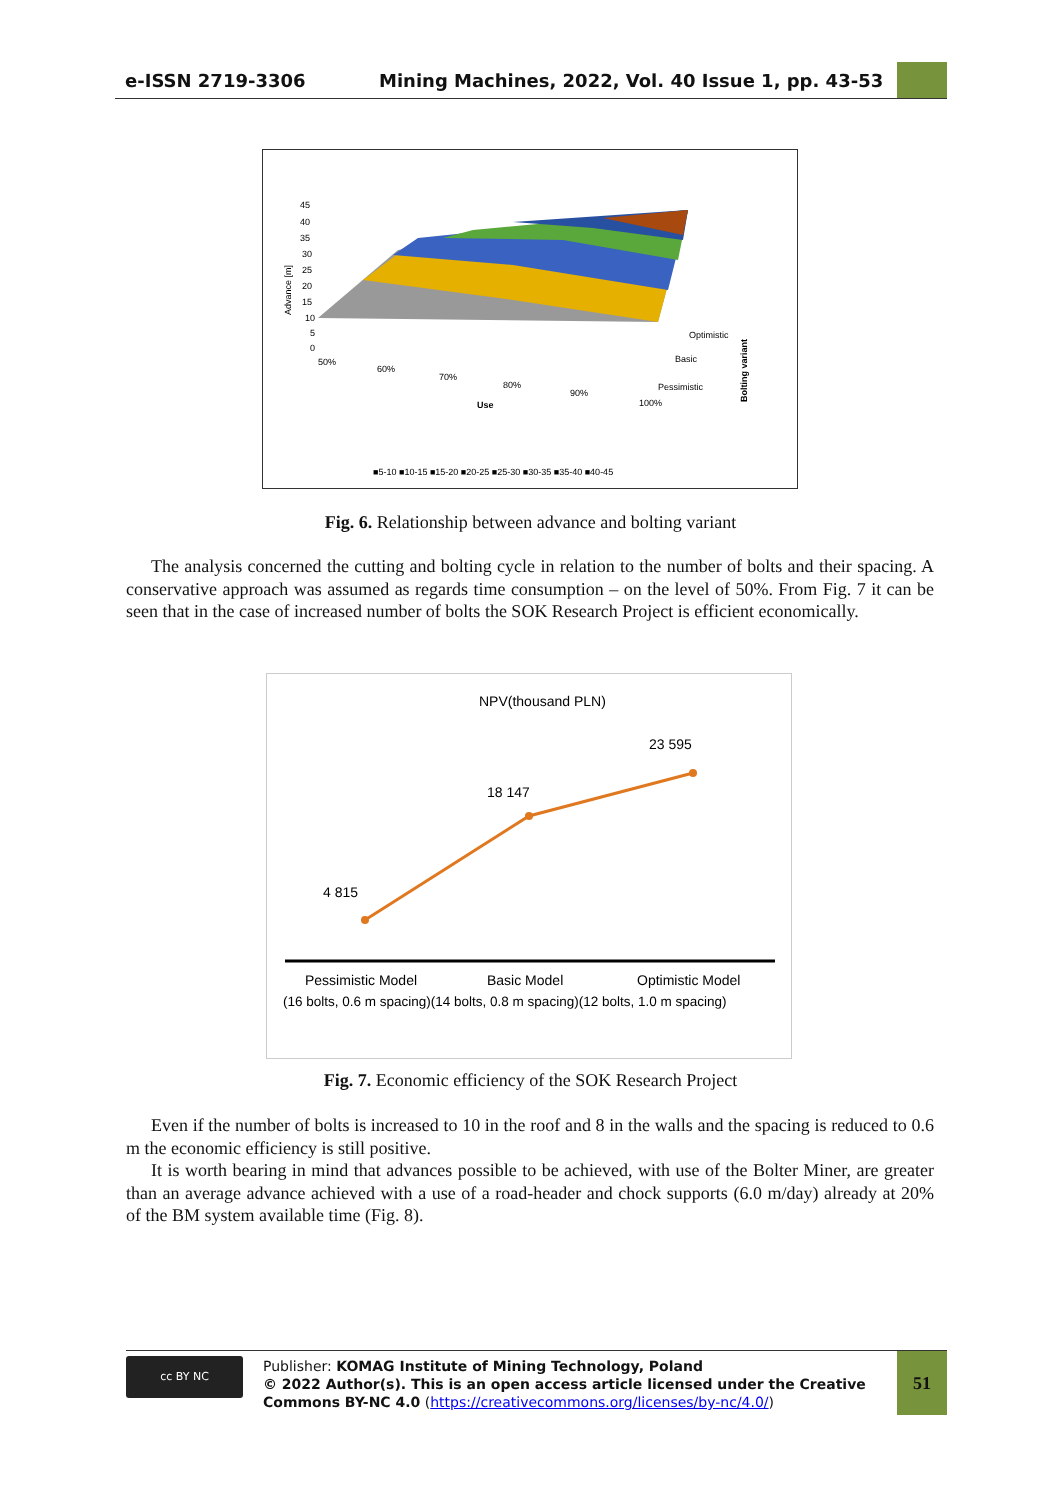e-ISSN 2719-3306 Mining Machines, 2022, Vol. 40 Issue 1, pp. 43-53
45
40
35
30
25
20
15
10
5
0
Advance [m]
50%
60%
70%
80%
90%
100%
Use
Optimistic
Basic
Pessimistic
Bolting variant
■5-10 ■10-15 ■15-20 ■20-25 ■25-30 ■30-35 ■35-40 ■40-45
Fig. 6. Relationship between advance and bolting variant
The analysis concerned the cutting and bolting cycle in relation to the number of bolts and their spacing. A conservative approach was assumed as regards time consumption – on the level of 50%. From Fig. 7 it can be seen that in the case of increased number of bolts the SOK Research Project is efficient economically.
NPV(thousand PLN)
4 815
18 147
23 595
Pessimistic Model
Basic Model
Optimistic Model
(16 bolts, 0.6 m spacing)(14 bolts, 0.8 m spacing)(12 bolts, 1.0 m spacing)
Fig. 7. Economic efficiency of the SOK Research Project
Even if the number of bolts is increased to 10 in the roof and 8 in the walls and the spacing is reduced to 0.6 m the economic efficiency is still positive.
It is worth bearing in mind that advances possible to be achieved, with use of the Bolter Miner, are greater than an average advance achieved with a use of a road-header and chock supports (6.0 m/day) already at 20% of the BM system available time (Fig. 8).
cc BY NC
Publisher: KOMAG Institute of Mining Technology, Poland
© 2022 Author(s). This is an open access article licensed under the Creative Commons BY-NC 4.0 (https://creativecommons.org/licenses/by-nc/4.0/)
51